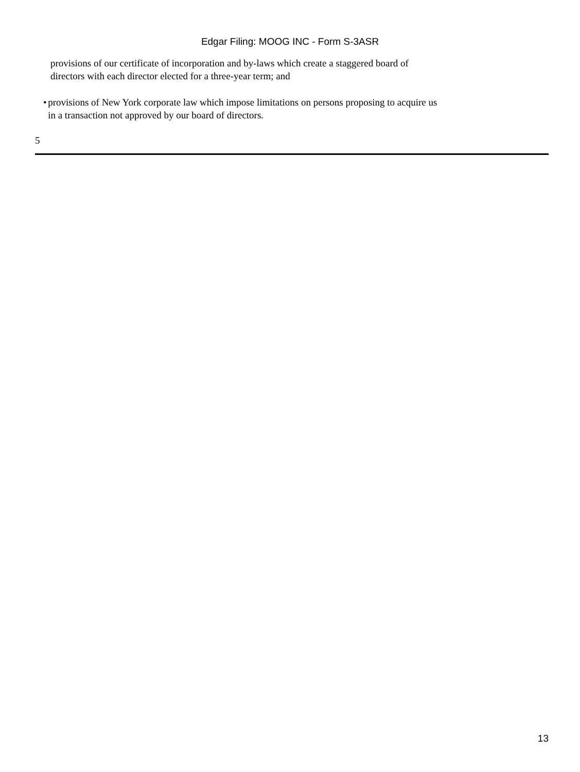Edgar Filing: MOOG INC - Form S-3ASR
provisions of our certificate of incorporation and by-laws which create a staggered board of directors with each director elected for a three-year term; and
• provisions of New York corporate law which impose limitations on persons proposing to acquire us in a transaction not approved by our board of directors.
5
13